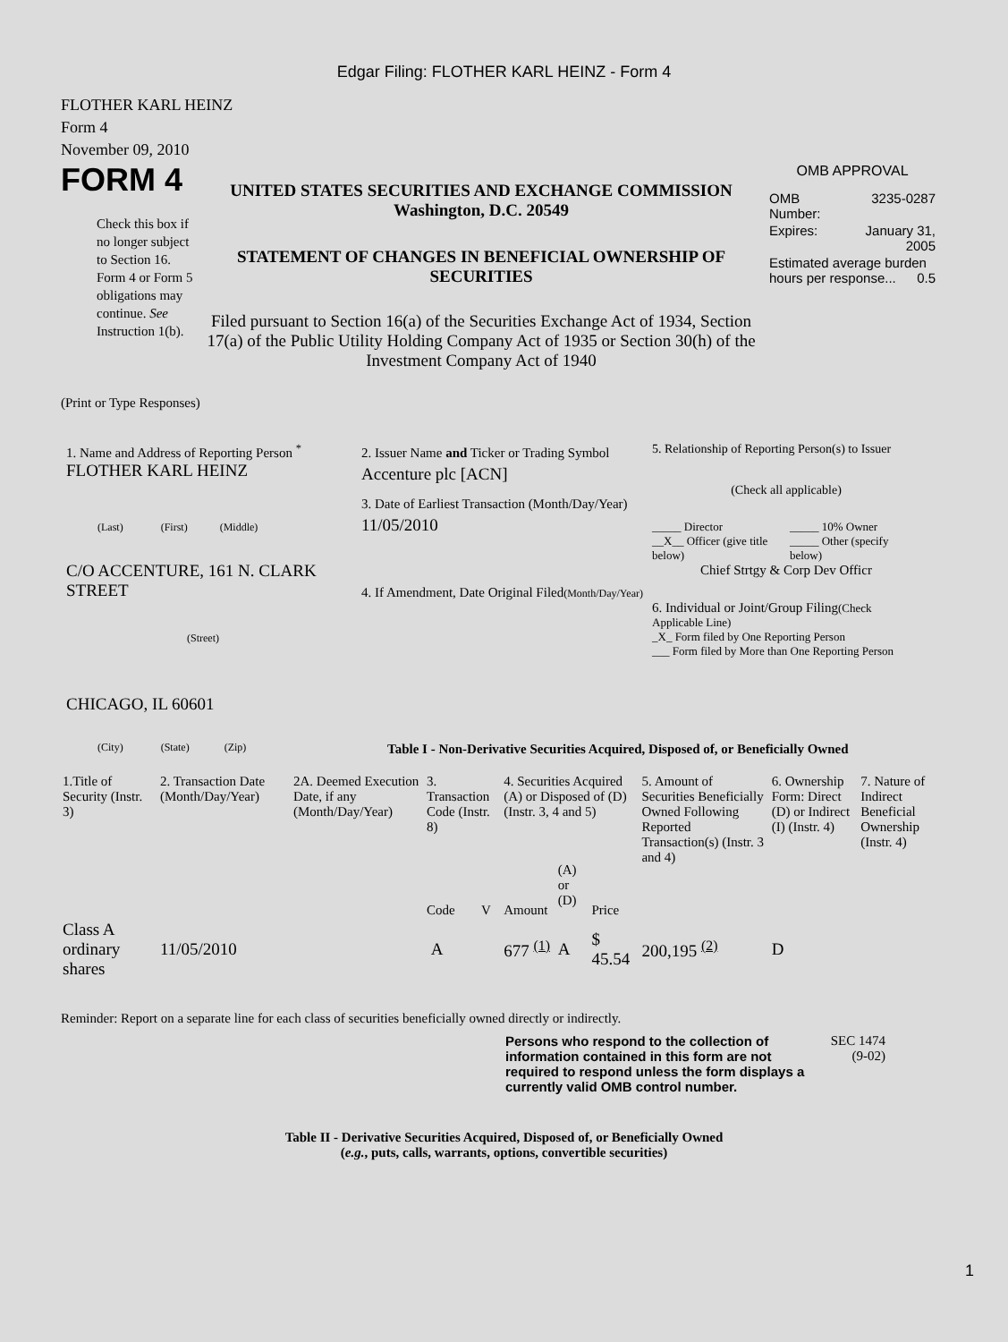Edgar Filing: FLOTHER KARL HEINZ - Form 4
FLOTHER KARL HEINZ
Form 4
November 09, 2010
FORM 4
Check this box if no longer subject to Section 16. Form 4 or Form 5 obligations may continue. See Instruction 1(b).
UNITED STATES SECURITIES AND EXCHANGE COMMISSION
Washington, D.C. 20549
STATEMENT OF CHANGES IN BENEFICIAL OWNERSHIP OF SECURITIES
Filed pursuant to Section 16(a) of the Securities Exchange Act of 1934, Section 17(a) of the Public Utility Holding Company Act of 1935 or Section 30(h) of the Investment Company Act of 1940
OMB APPROVAL
| OMB Number: | 3235-0287 |
| Expires: | January 31, 2005 |
| Estimated average burden hours per response... 0.5 | |
(Print or Type Responses)
1. Name and Address of Reporting Person <sup>*</sup>
FLOTHER KARL HEINZ
(Last) (First) (Middle)
C/O ACCENTURE, 161 N. CLARK STREET
(Street)
CHICAGO, IL 60601
(City) (State) (Zip)
2. Issuer Name and Ticker or Trading Symbol
Accenture plc [ACN]
3. Date of Earliest Transaction (Month/Day/Year)
11/05/2010
4. If Amendment, Date Original Filed(Month/Day/Year)
5. Relationship of Reporting Person(s) to Issuer
(Check all applicable)
_____ Director
__X__ Officer (give title below)
_____ 10% Owner
_____ Other (specify below)
Chief Strtgy & Corp Dev Officr
6. Individual or Joint/Group Filing(Check Applicable Line)
_X_ Form filed by One Reporting Person
___ Form filed by More than One Reporting Person
Table I - Non-Derivative Securities Acquired, Disposed of, or Beneficially Owned
| 1.Title of Security (Instr. 3) | 2. Transaction Date (Month/Day/Year) | 2A. Deemed Execution Date, if any (Month/Day/Year) | 3. Transaction Code (Instr. 8) | | 4. Securities Acquired (A) or Disposed of (D) (Instr. 3, 4 and 5) | | | 5. Amount of Securities Beneficially Owned Following Reported Transaction(s) (Instr. 3 and 4) | 6. Ownership Form: Direct (D) or Indirect (I) (Instr. 4) | 7. Nature of Indirect Beneficial Ownership (Instr. 4) |
| --- | --- | --- | --- | --- | --- | --- | --- | --- | --- | --- |
| | | | Code | V | Amount | (A) or (D) | Price | | | |
| Class A ordinary shares | 11/05/2010 | | A | | 677 <sup>(1)</sup> | A | $ 45.54 | 200,195 <sup>(2)</sup> | D | |
Reminder: Report on a separate line for each class of securities beneficially owned directly or indirectly.
Persons who respond to the collection of information contained in this form are not required to respond unless the form displays a currently valid OMB control number.
SEC 1474 (9-02)
Table II - Derivative Securities Acquired, Disposed of, or Beneficially Owned
(e.g., puts, calls, warrants, options, convertible securities)
1